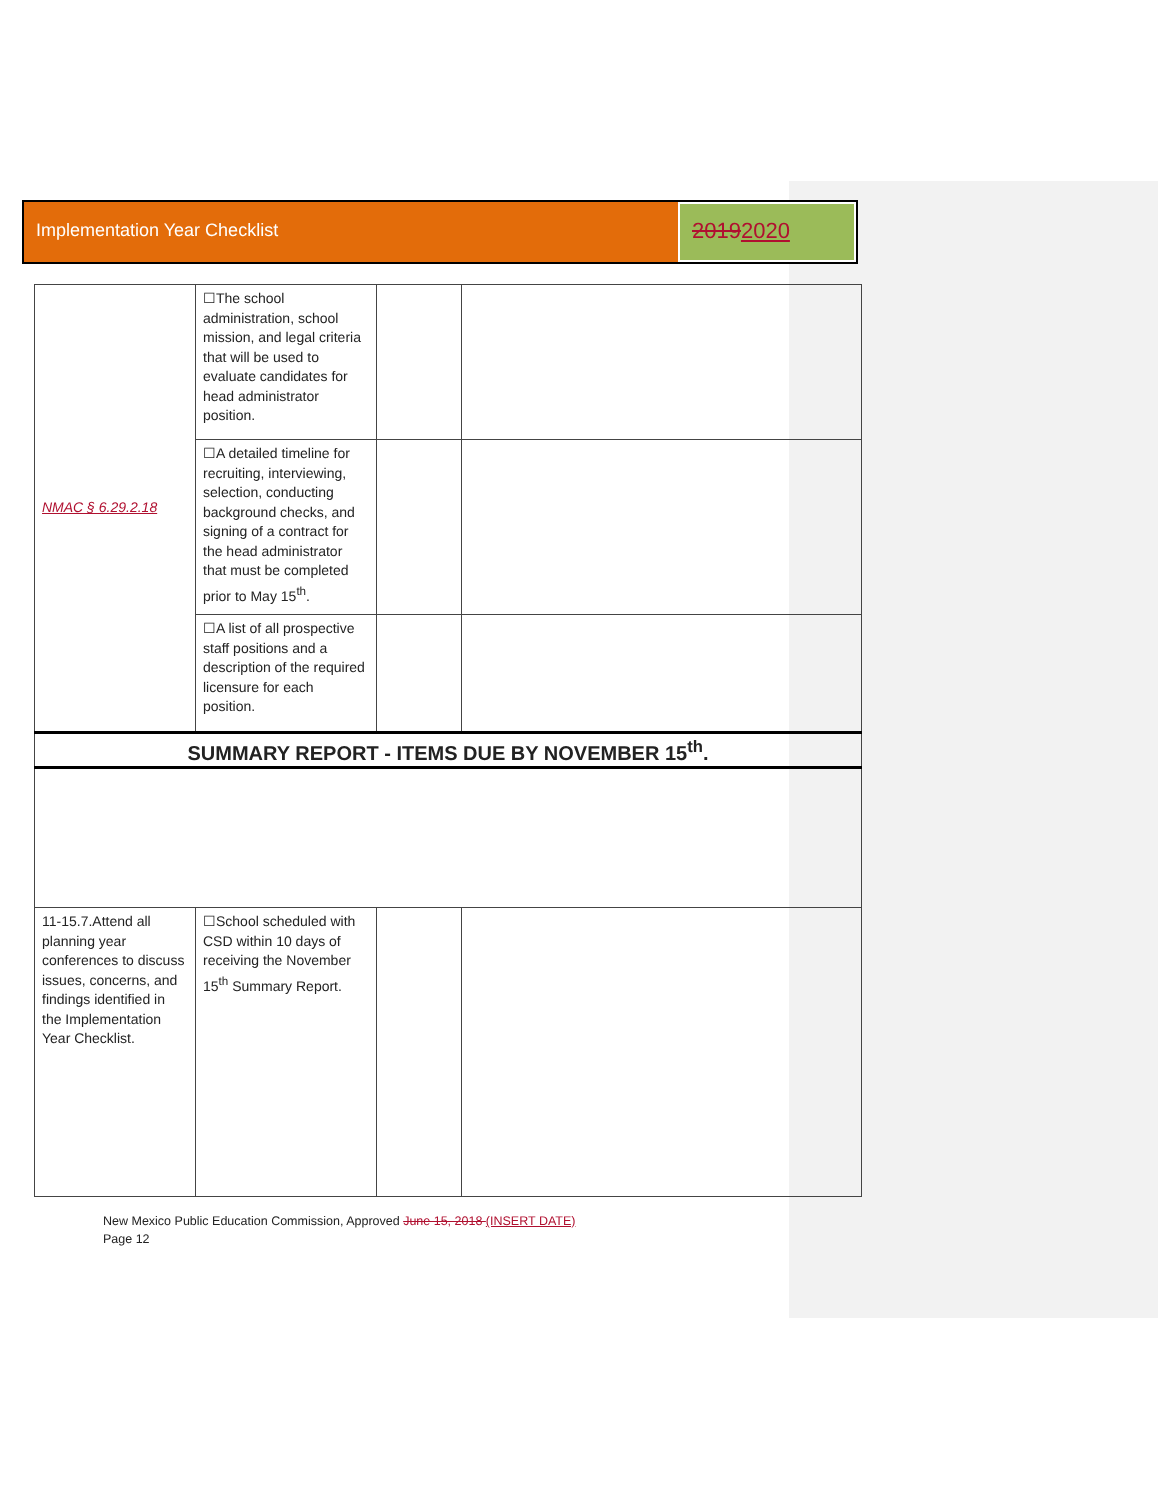Implementation Year Checklist
20192020
| NMAC § 6.29.2.18 | ☐The school administration, school mission, and legal criteria that will be used to evaluate candidates for head administrator position. | | |
| | ☐A detailed timeline for recruiting, interviewing, selection, conducting background checks, and signing of a contract for the head administrator that must be completed prior to May 15<sup>th</sup>. | | |
| | ☐A list of all prospective staff positions and a description of the required licensure for each position. | | |
| SUMMARY REPORT - ITEMS DUE BY NOVEMBER 15<sup>th</sup>. | | | |
| 11-15.7.Attend all planning year conferences to discuss issues, concerns, and findings identified in the Implementation Year Checklist. | ☐School scheduled with CSD within 10 days of receiving the November 15<sup>th</sup> Summary Report. | | |
New Mexico Public Education Commission, Approved June 15, 2018 (INSERT DATE)
Page 12